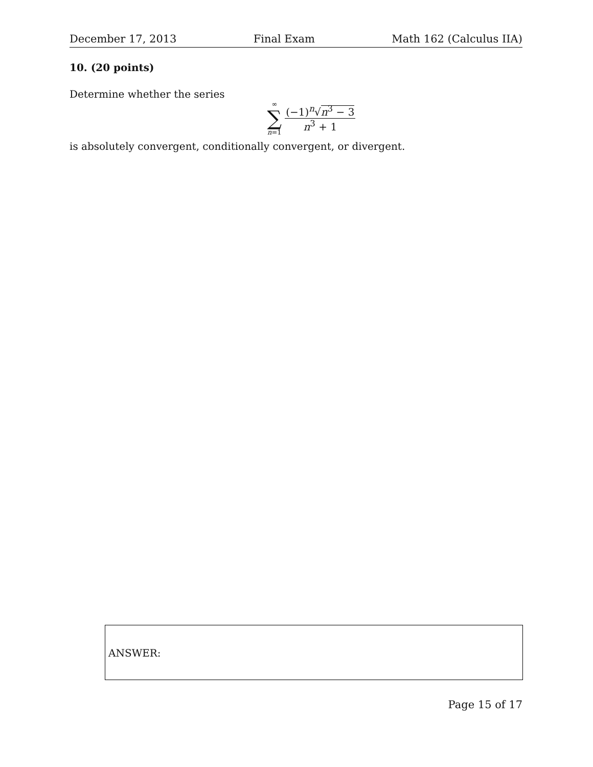December 17, 2013 Final Exam Math 162 (Calculus IIA)
10. (20 points)
Determine whether the series
∞
∑
n=1
(−1)<sup>n</sup>√n<sup>3</sup> − 3
n<sup>3</sup> + 1
is absolutely convergent, conditionally convergent, or divergent.
ANSWER:
Page 15 of 17